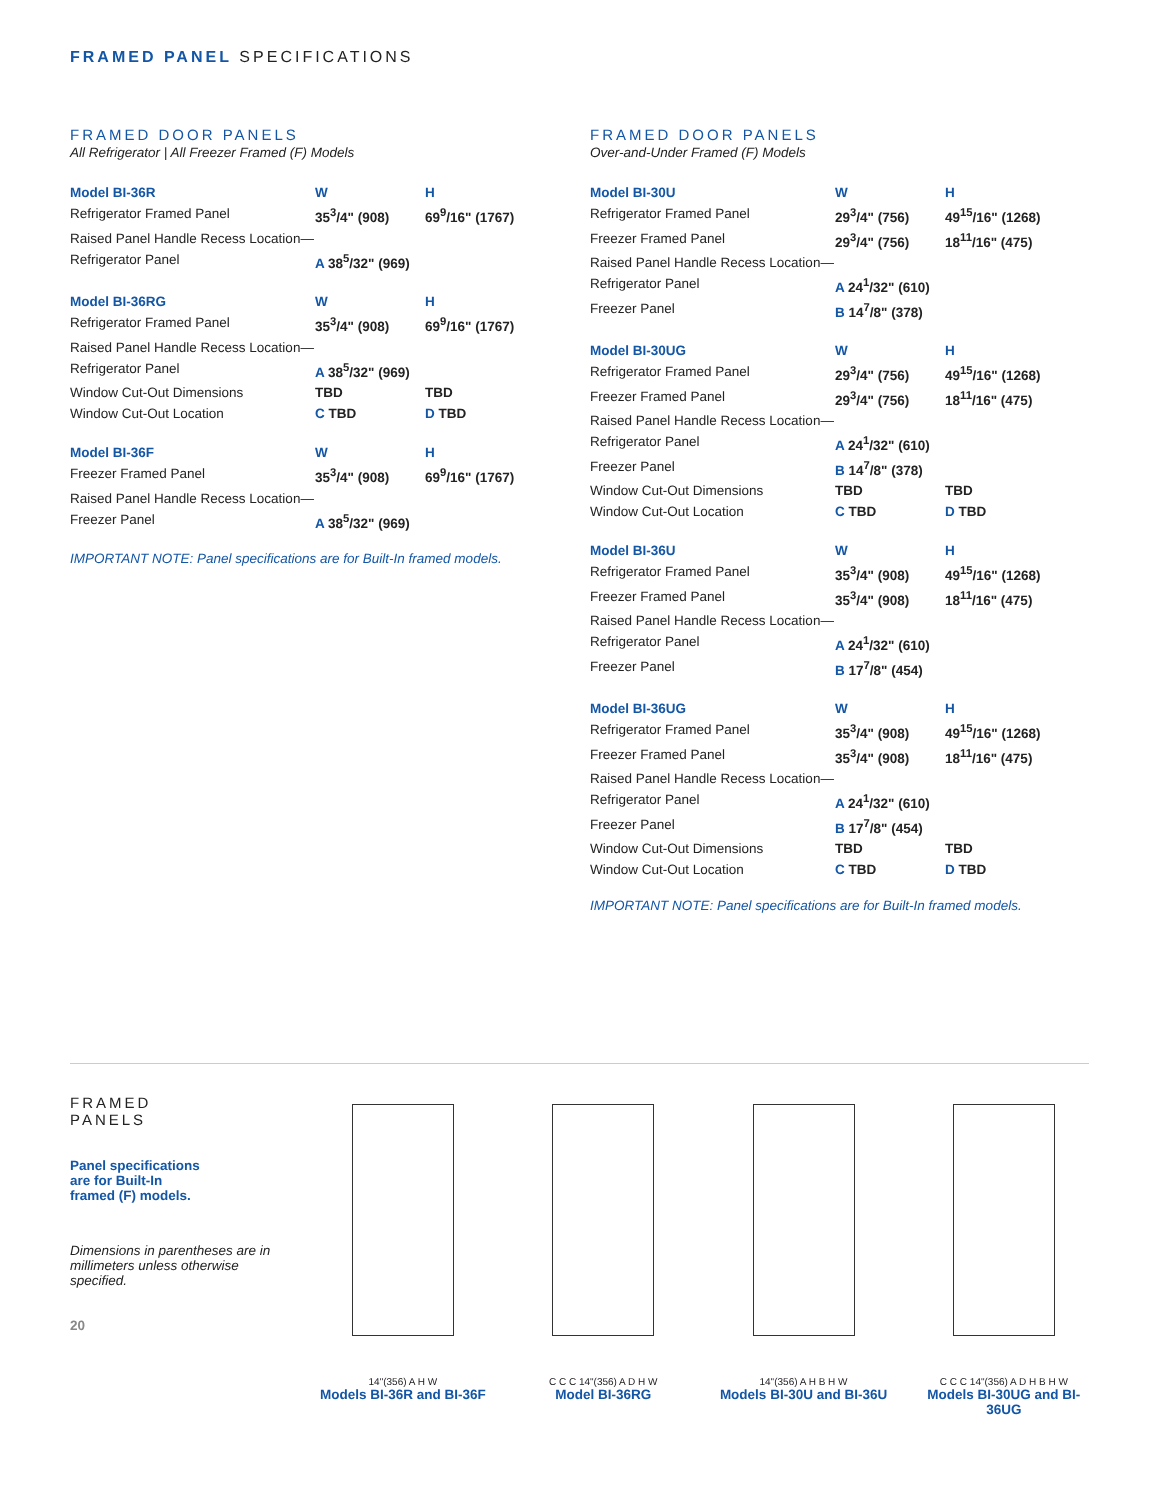FRAMED PANEL SPECIFICATIONS
FRAMED DOOR PANELS
All Refrigerator | All Freezer Framed (F) Models
| Model BI-36R | W | H |
| --- | --- | --- |
| Refrigerator Framed Panel | 35<sup>3</sup>/4" (908) | 69<sup>9</sup>/16" (1767) |
| Raised Panel Handle Recess Location— | | |
| Refrigerator Panel | A 38<sup>5</sup>/32" (969) | |
| Model BI-36RG | W | H |
| --- | --- | --- |
| Refrigerator Framed Panel | 35<sup>3</sup>/4" (908) | 69<sup>9</sup>/16" (1767) |
| Raised Panel Handle Recess Location— | | |
| Refrigerator Panel | A 38<sup>5</sup>/32" (969) | |
| Window Cut-Out Dimensions | TBD | TBD |
| Window Cut-Out Location | C TBD | D TBD |
| Model BI-36F | W | H |
| --- | --- | --- |
| Freezer Framed Panel | 35<sup>3</sup>/4" (908) | 69<sup>9</sup>/16" (1767) |
| Raised Panel Handle Recess Location— | | |
| Freezer Panel | A 38<sup>5</sup>/32" (969) | |
IMPORTANT NOTE: Panel specifications are for Built-In framed models.
FRAMED DOOR PANELS
Over-and-Under Framed (F) Models
| Model BI-30U | W | H |
| --- | --- | --- |
| Refrigerator Framed Panel | 29<sup>3</sup>/4" (756) | 49<sup>15</sup>/16" (1268) |
| Freezer Framed Panel | 29<sup>3</sup>/4" (756) | 18<sup>11</sup>/16" (475) |
| Raised Panel Handle Recess Location— | | |
| Refrigerator Panel | A 24<sup>1</sup>/32" (610) | |
| Freezer Panel | B 14<sup>7</sup>/8" (378) | |
| Model BI-30UG | W | H |
| --- | --- | --- |
| Refrigerator Framed Panel | 29<sup>3</sup>/4" (756) | 49<sup>15</sup>/16" (1268) |
| Freezer Framed Panel | 29<sup>3</sup>/4" (756) | 18<sup>11</sup>/16" (475) |
| Raised Panel Handle Recess Location— | | |
| Refrigerator Panel | A 24<sup>1</sup>/32" (610) | |
| Freezer Panel | B 14<sup>7</sup>/8" (378) | |
| Window Cut-Out Dimensions | TBD | TBD |
| Window Cut-Out Location | C TBD | D TBD |
| Model BI-36U | W | H |
| --- | --- | --- |
| Refrigerator Framed Panel | 35<sup>3</sup>/4" (908) | 49<sup>15</sup>/16" (1268) |
| Freezer Framed Panel | 35<sup>3</sup>/4" (908) | 18<sup>11</sup>/16" (475) |
| Raised Panel Handle Recess Location— | | |
| Refrigerator Panel | A 24<sup>1</sup>/32" (610) | |
| Freezer Panel | B 17<sup>7</sup>/8" (454) | |
| Model BI-36UG | W | H |
| --- | --- | --- |
| Refrigerator Framed Panel | 35<sup>3</sup>/4" (908) | 49<sup>15</sup>/16" (1268) |
| Freezer Framed Panel | 35<sup>3</sup>/4" (908) | 18<sup>11</sup>/16" (475) |
| Raised Panel Handle Recess Location— | | |
| Refrigerator Panel | A 24<sup>1</sup>/32" (610) | |
| Freezer Panel | B 17<sup>7</sup>/8" (454) | |
| Window Cut-Out Dimensions | TBD | TBD |
| Window Cut-Out Location | C TBD | D TBD |
IMPORTANT NOTE: Panel specifications are for Built-In framed models.
FRAMED
PANELS
Panel specifications
are for Built-In
framed (F) models.
Dimensions in parentheses are in millimeters unless otherwise specified.
20
14"(356) A H W
Models BI-36R and BI-36F
C C C 14"(356) A D H W
Model BI-36RG
14"(356) A H B H W
Models BI-30U and BI-36U
C C C 14"(356) A D H B H W
Models BI-30UG and BI-36UG